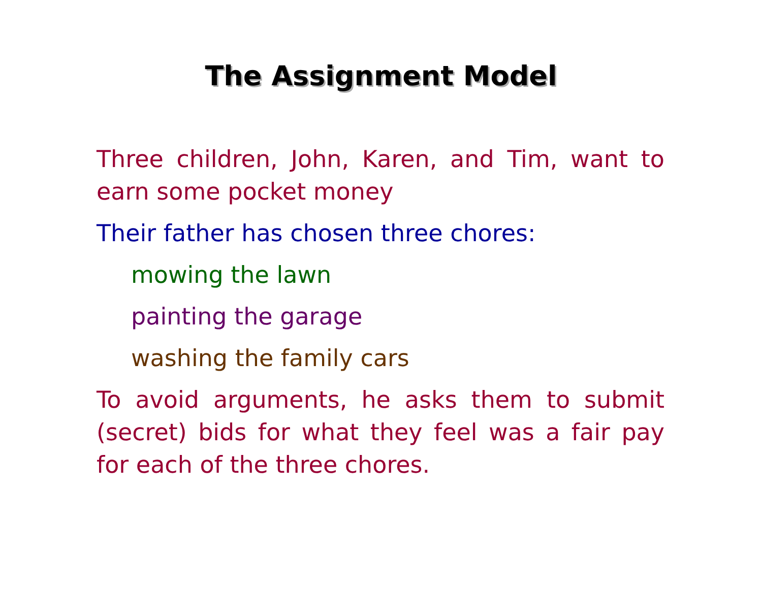The Assignment Model
Three children, John, Karen, and Tim, want to earn some pocket money
Their father has chosen three chores:
mowing the lawn
painting the garage
washing the family cars
To avoid arguments, he asks them to submit (secret) bids for what they feel was a fair pay for each of the three chores.